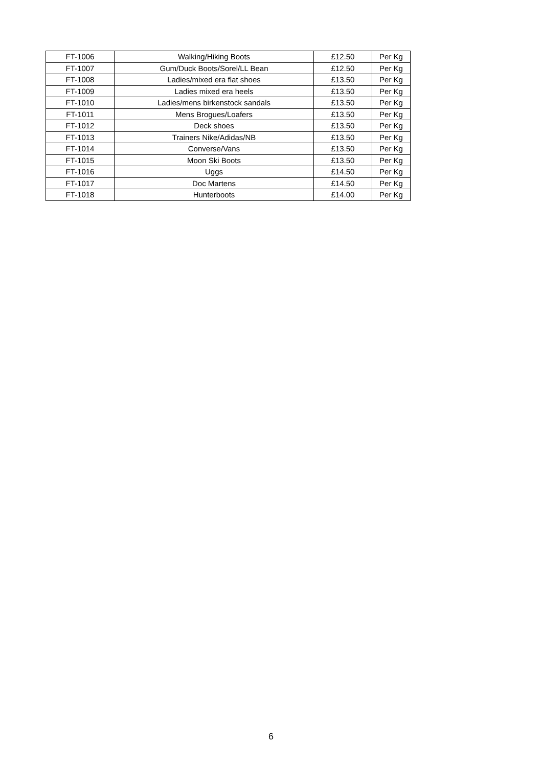| FT-1006 | Walking/Hiking Boots | £12.50 | Per Kg |
| FT-1007 | Gum/Duck Boots/Sorel/LL Bean | £12.50 | Per Kg |
| FT-1008 | Ladies/mixed era flat shoes | £13.50 | Per Kg |
| FT-1009 | Ladies mixed era heels | £13.50 | Per Kg |
| FT-1010 | Ladies/mens birkenstock sandals | £13.50 | Per Kg |
| FT-1011 | Mens Brogues/Loafers | £13.50 | Per Kg |
| FT-1012 | Deck shoes | £13.50 | Per Kg |
| FT-1013 | Trainers Nike/Adidas/NB | £13.50 | Per Kg |
| FT-1014 | Converse/Vans | £13.50 | Per Kg |
| FT-1015 | Moon Ski Boots | £13.50 | Per Kg |
| FT-1016 | Uggs | £14.50 | Per Kg |
| FT-1017 | Doc Martens | £14.50 | Per Kg |
| FT-1018 | Hunterboots | £14.00 | Per Kg |
6